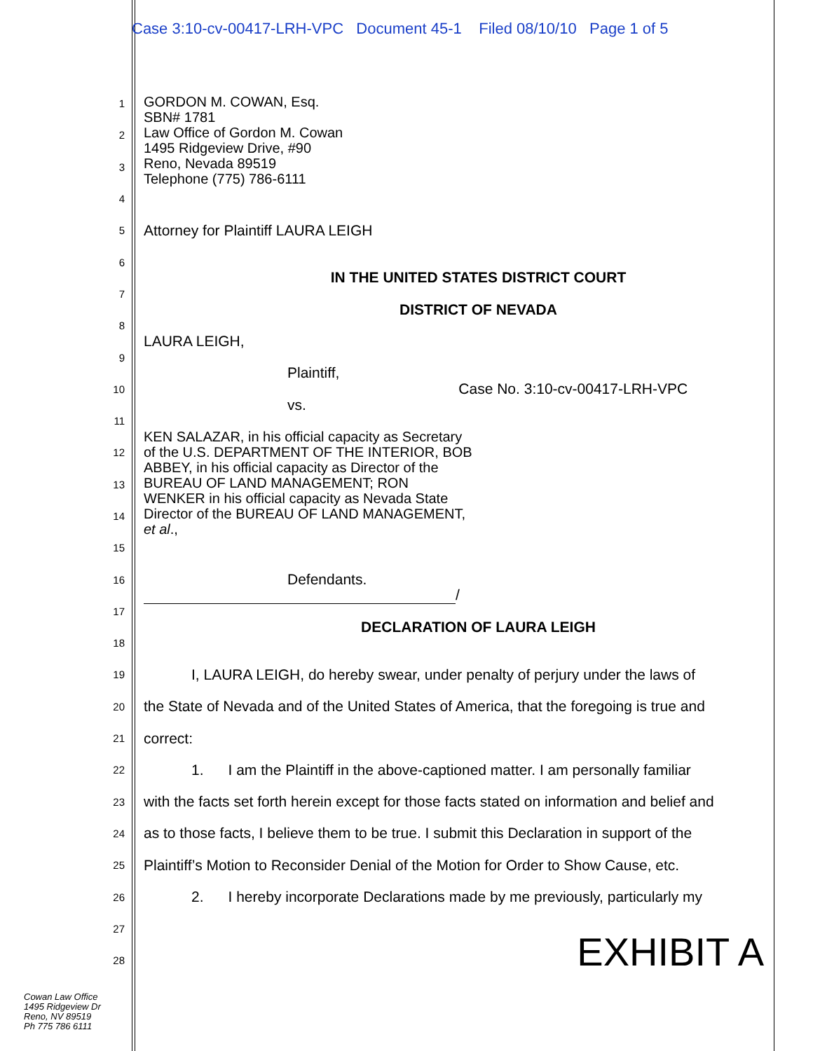Case 3:10-cv-00417-LRH-VPC Document 45-1 Filed 08/10/10 Page 1 of 5
GORDON M. COWAN, Esq.
SBN# 1781
Law Office of Gordon M. Cowan
1495 Ridgeview Drive, #90
Reno, Nevada 89519
Telephone (775) 786-6111
KEN SALAZAR, in his official capacity as Secretary of the U.S. DEPARTMENT OF THE INTERIOR, BOB ABBEY, in his official capacity as Director of the BUREAU OF LAND MANAGEMENT; RON WENKER in his official capacity as Nevada State Director of the BUREAU OF LAND MANAGEMENT, et al.,
1
2
3
4
5 Attorney for Plaintiff LAURA LEIGH
6
7 IN THE UNITED STATES DISTRICT COURT
8 DISTRICT OF NEVADA
9 LAURA LEIGH,
10 Plaintiff, Case No. 3:10-cv-00417-LRH-VPC
11 vs.
12
13
14
15
16 Defendants.
17 /
18 DECLARATION OF LAURA LEIGH
19 I, LAURA LEIGH, do hereby swear, under penalty of perjury under the laws of
20 the State of Nevada and of the United States of America, that the foregoing is true and
21 correct:
22 1. I am the Plaintiff in the above-captioned matter. I am personally familiar
23 with the facts set forth herein except for those facts stated on information and belief and
24 as to those facts, I believe them to be true. I submit this Declaration in support of the
25 Plaintiff’s Motion to Reconsider Denial of the Motion for Order to Show Cause, etc.
26 2. I hereby incorporate Declarations made by me previously, particularly my
27
28 EXHIBIT A
Cowan Law Office
1495 Ridgeview Dr
Reno, NV 89519
Ph 775 786 6111